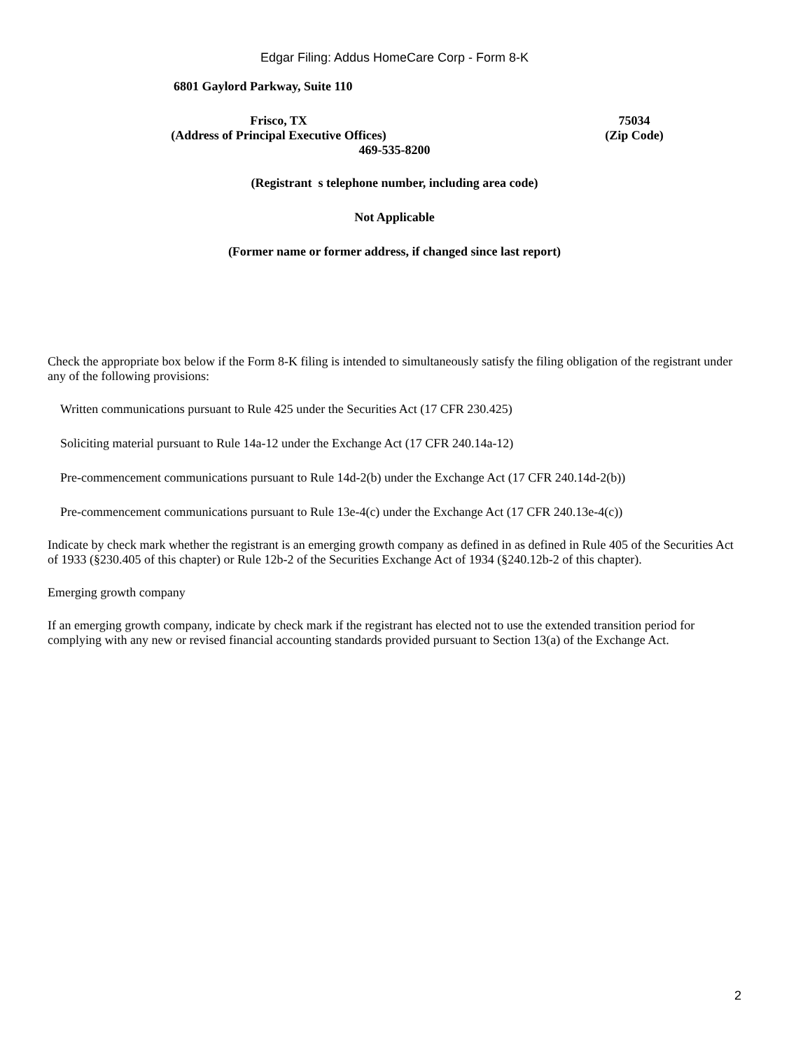Edgar Filing: Addus HomeCare Corp - Form 8-K
6801 Gaylord Parkway, Suite 110
Frisco, TX
(Address of Principal Executive Offices)
75034
(Zip Code)
469-535-8200
(Registrant s telephone number, including area code)
Not Applicable
(Former name or former address, if changed since last report)
Check the appropriate box below if the Form 8-K filing is intended to simultaneously satisfy the filing obligation of the registrant under any of the following provisions:
Written communications pursuant to Rule 425 under the Securities Act (17 CFR 230.425)
Soliciting material pursuant to Rule 14a-12 under the Exchange Act (17 CFR 240.14a-12)
Pre-commencement communications pursuant to Rule 14d-2(b) under the Exchange Act (17 CFR 240.14d-2(b))
Pre-commencement communications pursuant to Rule 13e-4(c) under the Exchange Act (17 CFR 240.13e-4(c))
Indicate by check mark whether the registrant is an emerging growth company as defined in as defined in Rule 405 of the Securities Act of 1933 (§230.405 of this chapter) or Rule 12b-2 of the Securities Exchange Act of 1934 (§240.12b-2 of this chapter).
Emerging growth company
If an emerging growth company, indicate by check mark if the registrant has elected not to use the extended transition period for complying with any new or revised financial accounting standards provided pursuant to Section 13(a) of the Exchange Act.
2